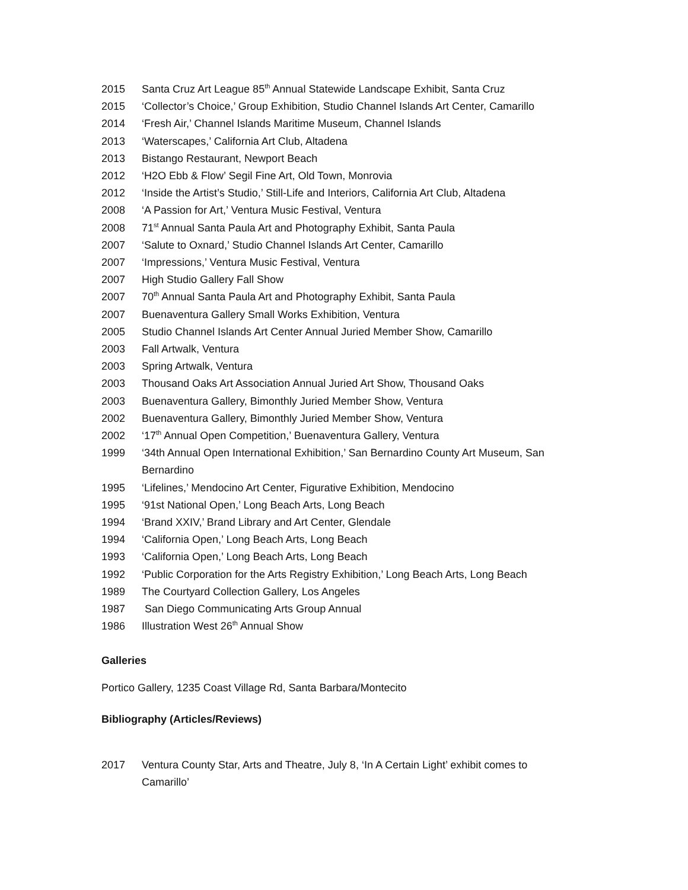2015 Santa Cruz Art League 85<sup>th</sup> Annual Statewide Landscape Exhibit, Santa Cruz
2015 ‘Collector’s Choice,’ Group Exhibition, Studio Channel Islands Art Center, Camarillo
2014 ‘Fresh Air,’ Channel Islands Maritime Museum, Channel Islands
2013 ‘Waterscapes,’ California Art Club, Altadena
2013 Bistango Restaurant, Newport Beach
2012 ‘H2O Ebb & Flow’ Segil Fine Art, Old Town, Monrovia
2012 ‘Inside the Artist’s Studio,’ Still-Life and Interiors, California Art Club, Altadena
2008 ‘A Passion for Art,’ Ventura Music Festival, Ventura
2008 71<sup>st</sup> Annual Santa Paula Art and Photography Exhibit, Santa Paula
2007 ‘Salute to Oxnard,’ Studio Channel Islands Art Center, Camarillo
2007 ‘Impressions,’ Ventura Music Festival, Ventura
2007 High Studio Gallery Fall Show
2007 70<sup>th</sup> Annual Santa Paula Art and Photography Exhibit, Santa Paula
2007 Buenaventura Gallery Small Works Exhibition, Ventura
2005 Studio Channel Islands Art Center Annual Juried Member Show, Camarillo
2003 Fall Artwalk, Ventura
2003 Spring Artwalk, Ventura
2003 Thousand Oaks Art Association Annual Juried Art Show, Thousand Oaks
2003 Buenaventura Gallery, Bimonthly Juried Member Show, Ventura
2002 Buenaventura Gallery, Bimonthly Juried Member Show, Ventura
2002 ‘17<sup>th</sup> Annual Open Competition,’ Buenaventura Gallery, Ventura
1999 ‘34th Annual Open International Exhibition,’ San Bernardino County Art Museum, San Bernardino
1995 ‘Lifelines,’ Mendocino Art Center, Figurative Exhibition, Mendocino
1995 ‘91st National Open,’ Long Beach Arts, Long Beach
1994 ‘Brand XXIV,’ Brand Library and Art Center, Glendale
1994 ‘California Open,’ Long Beach Arts, Long Beach
1993 ‘California Open,’ Long Beach Arts, Long Beach
1992 ‘Public Corporation for the Arts Registry Exhibition,’ Long Beach Arts, Long Beach
1989 The Courtyard Collection Gallery, Los Angeles
1987 San Diego Communicating Arts Group Annual
1986 Illustration West 26<sup>th</sup> Annual Show
Galleries
Portico Gallery, 1235 Coast Village Rd, Santa Barbara/Montecito
Bibliography (Articles/Reviews)
2017 Ventura County Star, Arts and Theatre, July 8, ‘In A Certain Light’ exhibit comes to Camarillo’